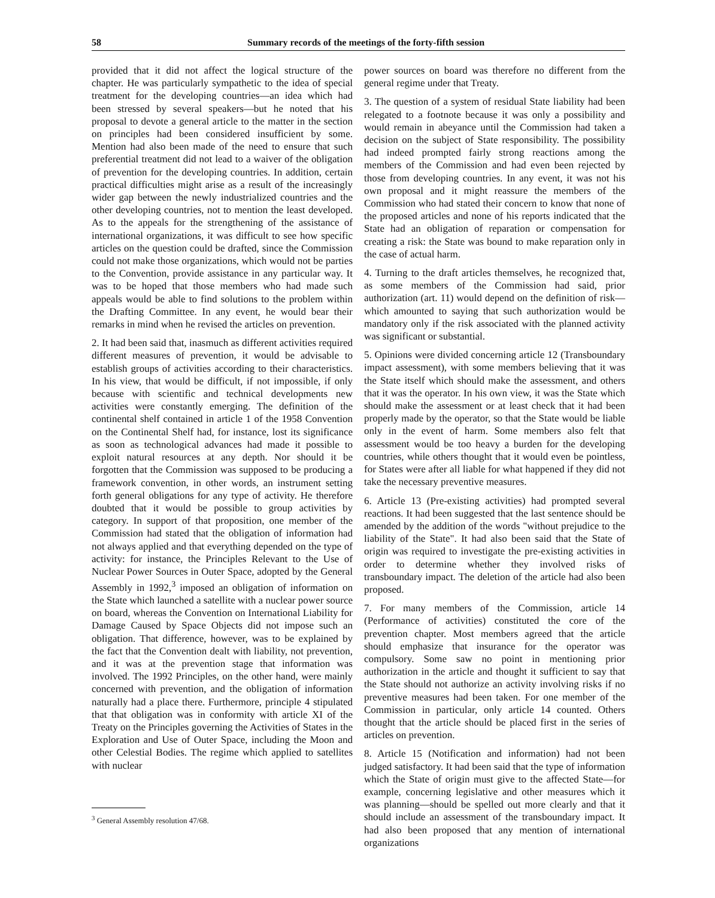58 Summary records of the meetings of the forty-fifth session
provided that it did not affect the logical structure of the chapter. He was particularly sympathetic to the idea of special treatment for the developing countries—an idea which had been stressed by several speakers—but he noted that his proposal to devote a general article to the matter in the section on principles had been considered insufficient by some. Mention had also been made of the need to ensure that such preferential treatment did not lead to a waiver of the obligation of prevention for the developing countries. In addition, certain practical difficulties might arise as a result of the increasingly wider gap between the newly industrialized countries and the other developing countries, not to mention the least developed. As to the appeals for the strengthening of the assistance of international organizations, it was difficult to see how specific articles on the question could be drafted, since the Commission could not make those organizations, which would not be parties to the Convention, provide assistance in any particular way. It was to be hoped that those members who had made such appeals would be able to find solutions to the problem within the Drafting Committee. In any event, he would bear their remarks in mind when he revised the articles on prevention.
2. It had been said that, inasmuch as different activities required different measures of prevention, it would be advisable to establish groups of activities according to their characteristics. In his view, that would be difficult, if not impossible, if only because with scientific and technical developments new activities were constantly emerging. The definition of the continental shelf contained in article 1 of the 1958 Convention on the Continental Shelf had, for instance, lost its significance as soon as technological advances had made it possible to exploit natural resources at any depth. Nor should it be forgotten that the Commission was supposed to be producing a framework convention, in other words, an instrument setting forth general obligations for any type of activity. He therefore doubted that it would be possible to group activities by category. In support of that proposition, one member of the Commission had stated that the obligation of information had not always applied and that everything depended on the type of activity: for instance, the Principles Relevant to the Use of Nuclear Power Sources in Outer Space, adopted by the General Assembly in 1992,<sup>3</sup> imposed an obligation of information on the State which launched a satellite with a nuclear power source on board, whereas the Convention on International Liability for Damage Caused by Space Objects did not impose such an obligation. That difference, however, was to be explained by the fact that the Convention dealt with liability, not prevention, and it was at the prevention stage that information was involved. The 1992 Principles, on the other hand, were mainly concerned with prevention, and the obligation of information naturally had a place there. Furthermore, principle 4 stipulated that that obligation was in conformity with article XI of the Treaty on the Principles governing the Activities of States in the Exploration and Use of Outer Space, including the Moon and other Celestial Bodies. The regime which applied to satellites with nuclear
<sup>3</sup> General Assembly resolution 47/68.
power sources on board was therefore no different from the general regime under that Treaty.
3. The question of a system of residual State liability had been relegated to a footnote because it was only a possibility and would remain in abeyance until the Commission had taken a decision on the subject of State responsibility. The possibility had indeed prompted fairly strong reactions among the members of the Commission and had even been rejected by those from developing countries. In any event, it was not his own proposal and it might reassure the members of the Commission who had stated their concern to know that none of the proposed articles and none of his reports indicated that the State had an obligation of reparation or compensation for creating a risk: the State was bound to make reparation only in the case of actual harm.
4. Turning to the draft articles themselves, he recognized that, as some members of the Commission had said, prior authorization (art. 11) would depend on the definition of risk—which amounted to saying that such authorization would be mandatory only if the risk associated with the planned activity was significant or substantial.
5. Opinions were divided concerning article 12 (Transboundary impact assessment), with some members believing that it was the State itself which should make the assessment, and others that it was the operator. In his own view, it was the State which should make the assessment or at least check that it had been properly made by the operator, so that the State would be liable only in the event of harm. Some members also felt that assessment would be too heavy a burden for the developing countries, while others thought that it would even be pointless, for States were after all liable for what happened if they did not take the necessary preventive measures.
6. Article 13 (Pre-existing activities) had prompted several reactions. It had been suggested that the last sentence should be amended by the addition of the words "without prejudice to the liability of the State". It had also been said that the State of origin was required to investigate the pre-existing activities in order to determine whether they involved risks of transboundary impact. The deletion of the article had also been proposed.
7. For many members of the Commission, article 14 (Performance of activities) constituted the core of the prevention chapter. Most members agreed that the article should emphasize that insurance for the operator was compulsory. Some saw no point in mentioning prior authorization in the article and thought it sufficient to say that the State should not authorize an activity involving risks if no preventive measures had been taken. For one member of the Commission in particular, only article 14 counted. Others thought that the article should be placed first in the series of articles on prevention.
8. Article 15 (Notification and information) had not been judged satisfactory. It had been said that the type of information which the State of origin must give to the affected State—for example, concerning legislative and other measures which it was planning—should be spelled out more clearly and that it should include an assessment of the transboundary impact. It had also been proposed that any mention of international organizations